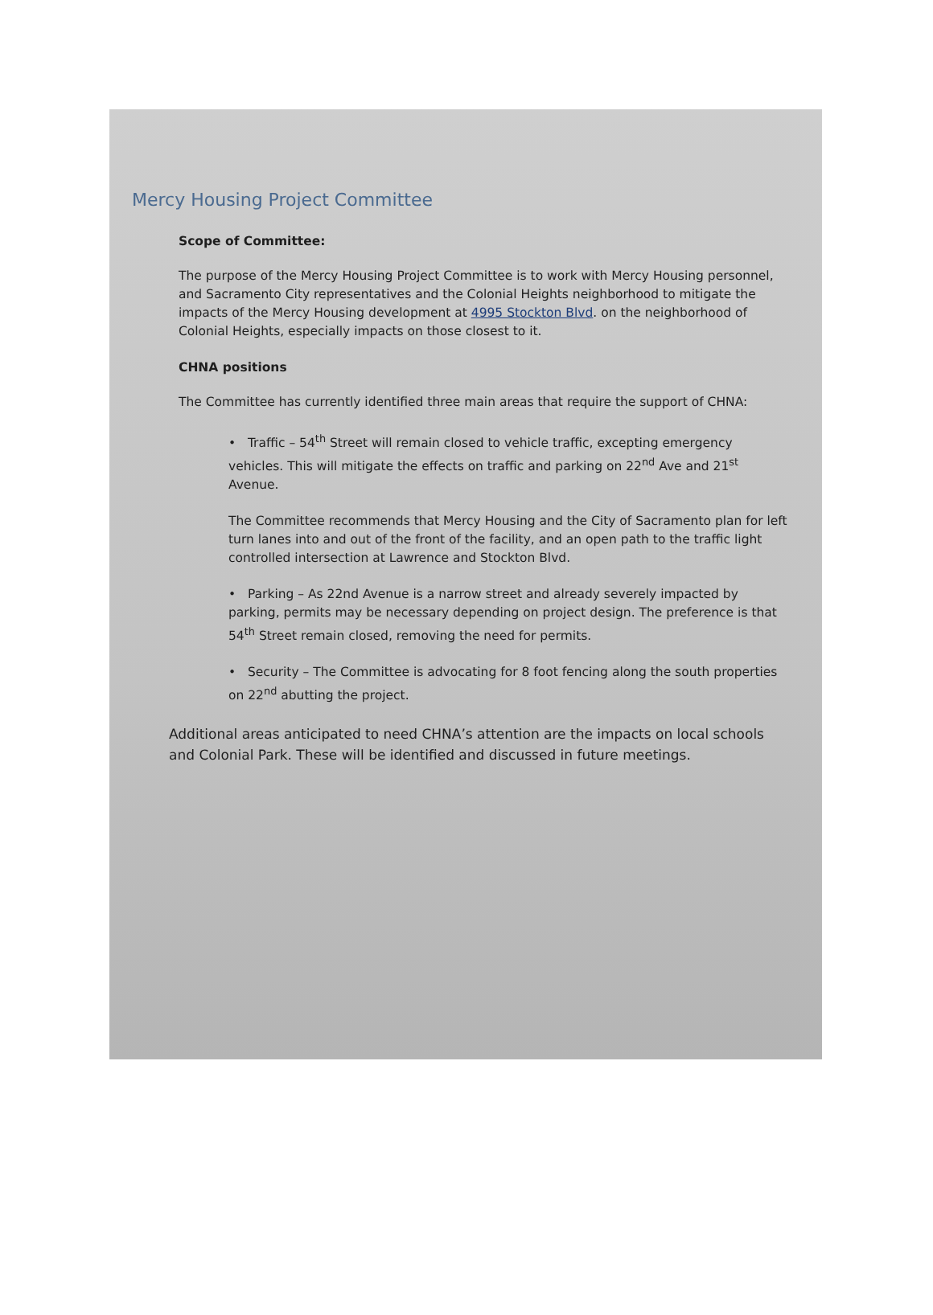Mercy Housing Project Committee
Scope of Committee:
The purpose of the Mercy Housing Project Committee is to work with Mercy Housing personnel, and Sacramento City representatives and the Colonial Heights neighborhood to mitigate the impacts of the Mercy Housing development at 4995 Stockton Blvd. on the neighborhood of Colonial Heights, especially impacts on those closest to it.
CHNA positions
The Committee has currently identified three main areas that require the support of CHNA:
• Traffic – 54<sup>th</sup> Street will remain closed to vehicle traffic, excepting emergency vehicles. This will mitigate the effects on traffic and parking on 22<sup>nd</sup> Ave and 21<sup>st</sup> Avenue.
The Committee recommends that Mercy Housing and the City of Sacramento plan for left turn lanes into and out of the front of the facility, and an open path to the traffic light controlled intersection at Lawrence and Stockton Blvd.
• Parking – As 22nd Avenue is a narrow street and already severely impacted by parking, permits may be necessary depending on project design. The preference is that 54<sup>th</sup> Street remain closed, removing the need for permits.
• Security – The Committee is advocating for 8 foot fencing along the south properties on 22<sup>nd</sup> abutting the project.
Additional areas anticipated to need CHNA’s attention are the impacts on local schools and Colonial Park. These will be identified and discussed in future meetings.